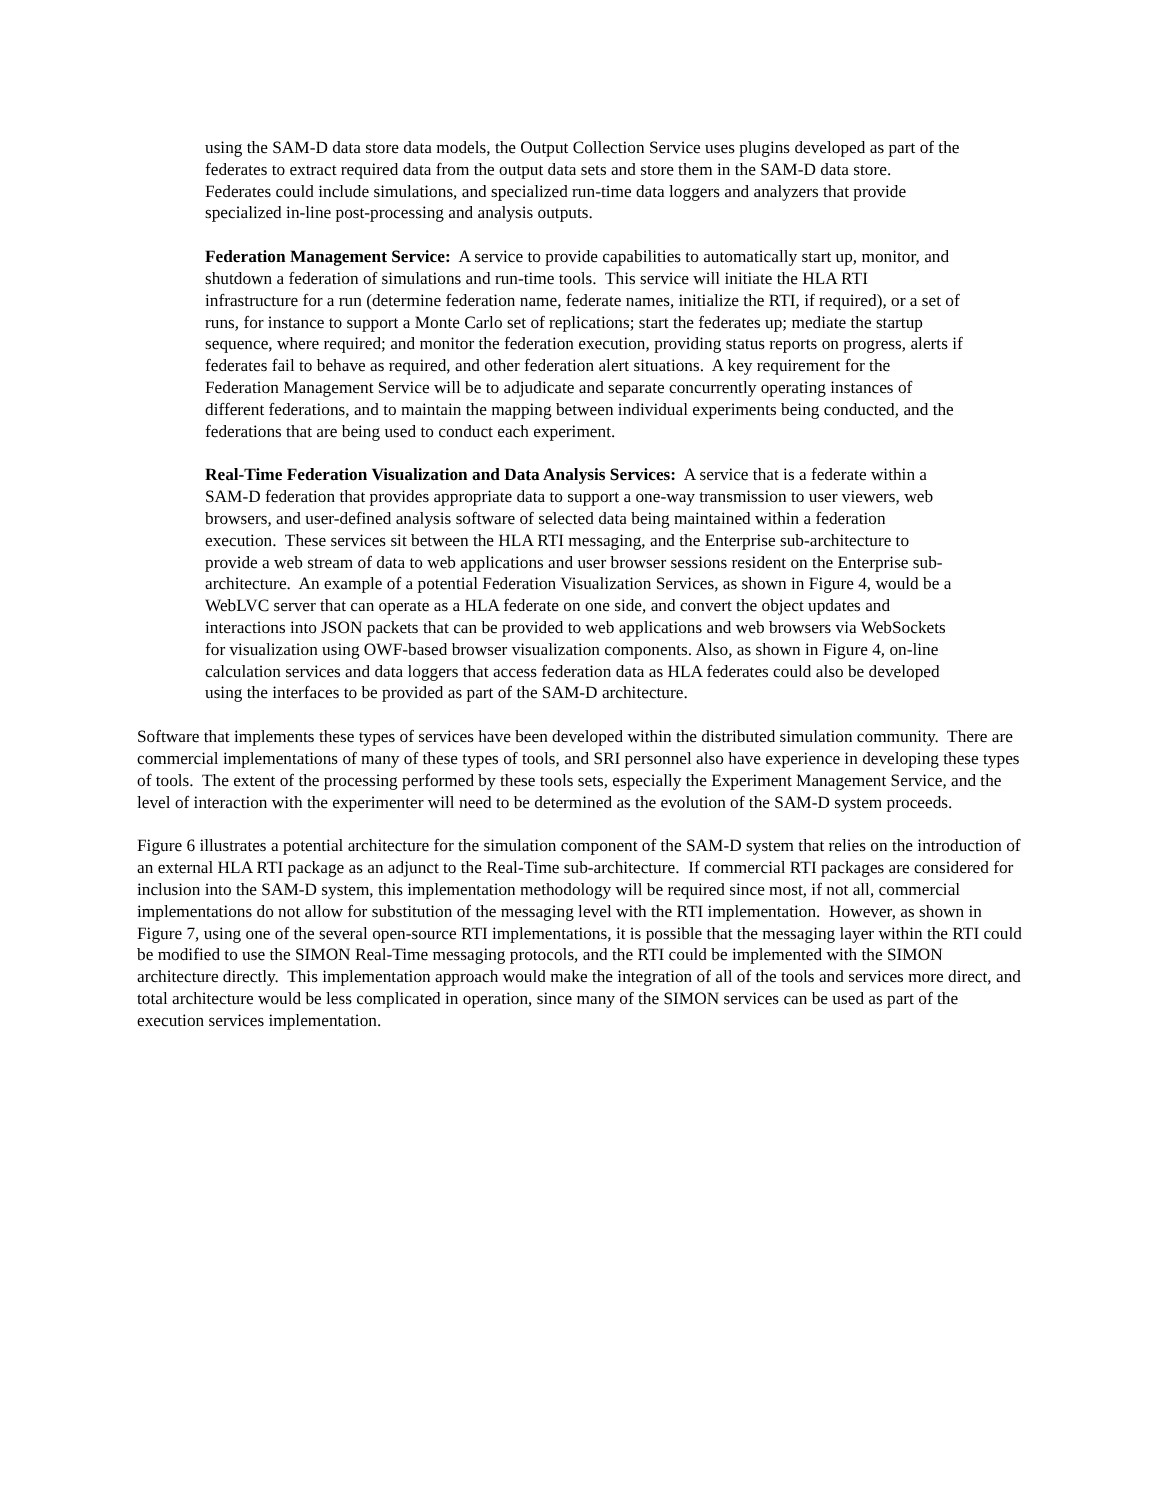using the SAM-D data store data models, the Output Collection Service uses plugins developed as part of the federates to extract required data from the output data sets and store them in the SAM-D data store. Federates could include simulations, and specialized run-time data loggers and analyzers that provide specialized in-line post-processing and analysis outputs.
Federation Management Service: A service to provide capabilities to automatically start up, monitor, and shutdown a federation of simulations and run-time tools. This service will initiate the HLA RTI infrastructure for a run (determine federation name, federate names, initialize the RTI, if required), or a set of runs, for instance to support a Monte Carlo set of replications; start the federates up; mediate the startup sequence, where required; and monitor the federation execution, providing status reports on progress, alerts if federates fail to behave as required, and other federation alert situations. A key requirement for the Federation Management Service will be to adjudicate and separate concurrently operating instances of different federations, and to maintain the mapping between individual experiments being conducted, and the federations that are being used to conduct each experiment.
Real-Time Federation Visualization and Data Analysis Services: A service that is a federate within a SAM-D federation that provides appropriate data to support a one-way transmission to user viewers, web browsers, and user-defined analysis software of selected data being maintained within a federation execution. These services sit between the HLA RTI messaging, and the Enterprise sub-architecture to provide a web stream of data to web applications and user browser sessions resident on the Enterprise sub-architecture. An example of a potential Federation Visualization Services, as shown in Figure 4, would be a WebLVC server that can operate as a HLA federate on one side, and convert the object updates and interactions into JSON packets that can be provided to web applications and web browsers via WebSockets for visualization using OWF-based browser visualization components. Also, as shown in Figure 4, on-line calculation services and data loggers that access federation data as HLA federates could also be developed using the interfaces to be provided as part of the SAM-D architecture.
Software that implements these types of services have been developed within the distributed simulation community. There are commercial implementations of many of these types of tools, and SRI personnel also have experience in developing these types of tools. The extent of the processing performed by these tools sets, especially the Experiment Management Service, and the level of interaction with the experimenter will need to be determined as the evolution of the SAM-D system proceeds.
Figure 6 illustrates a potential architecture for the simulation component of the SAM-D system that relies on the introduction of an external HLA RTI package as an adjunct to the Real-Time sub-architecture. If commercial RTI packages are considered for inclusion into the SAM-D system, this implementation methodology will be required since most, if not all, commercial implementations do not allow for substitution of the messaging level with the RTI implementation. However, as shown in Figure 7, using one of the several open-source RTI implementations, it is possible that the messaging layer within the RTI could be modified to use the SIMON Real-Time messaging protocols, and the RTI could be implemented with the SIMON architecture directly. This implementation approach would make the integration of all of the tools and services more direct, and total architecture would be less complicated in operation, since many of the SIMON services can be used as part of the execution services implementation.